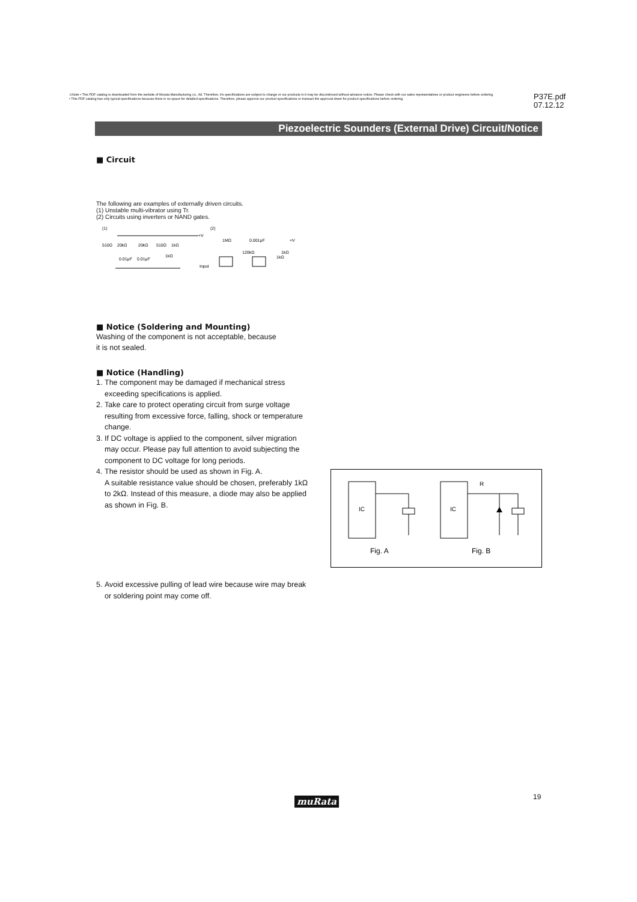⚠Note • This PDF catalog is downloaded from the website of Murata Manufacturing co., ltd. Therefore, it's specifications are subject to change or our products in it may be discontinued without advance notice. Please check with our sales representatives or product engineers before ordering.
• This PDF catalog has only typical specifications because there is no space for detailed specifications. Therefore, please approve our product specifications or transact the approval sheet for product specifications before ordering.
P37E.pdf
07.12.12
Piezoelectric Sounders (External Drive) Circuit/Notice
■ Circuit
The following are examples of externally driven circuits.
(1) Unstable multi-vibrator using Tr.
(2) Circuits using inverters or NAND gates.
(1)
(2)
+V
510Ω
20kΩ
20kΩ
510Ω
1kΩ
0.01μF
0.01μF
1kΩ
1MΩ
0.001μF
+V
120kΩ
1kΩ
1kΩ
Input
■ Notice (Soldering and Mounting)
Washing of the component is not acceptable, because
it is not sealed.
■ Notice (Handling)
1. The component may be damaged if mechanical stress exceeding specifications is applied.
2. Take care to protect operating circuit from surge voltage resulting from excessive force, falling, shock or temperature change.
3. If DC voltage is applied to the component, silver migration may occur. Please pay full attention to avoid subjecting the component to DC voltage for long periods.
4. The resistor should be used as shown in Fig. A.
A suitable resistance value should be chosen, preferably 1kΩ to 2kΩ. Instead of this measure, a diode may also be applied as shown in Fig. B.
5. Avoid excessive pulling of lead wire because wire may break or soldering point may come off.
IC
Fig. A
IC
R
Fig. B
muRata 19